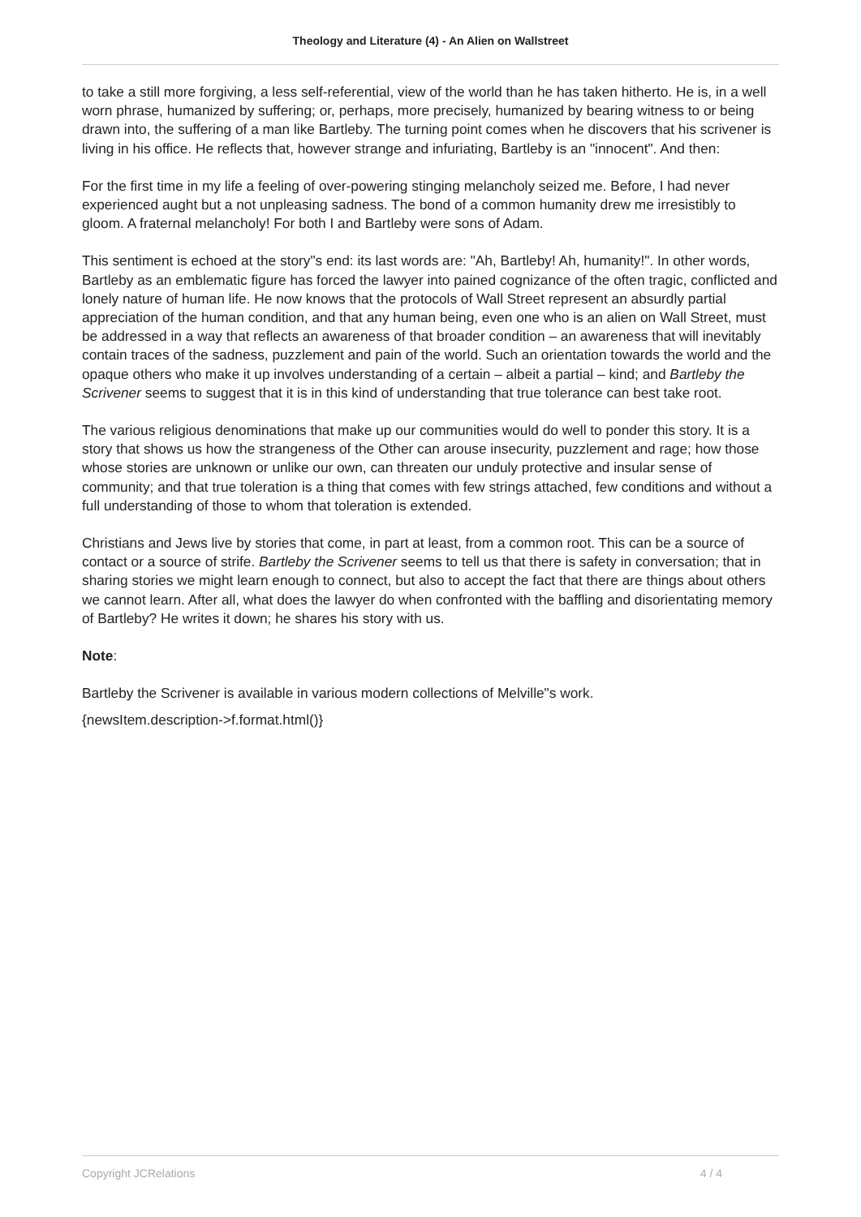Theology and Literature (4) - An Alien on Wallstreet
to take a still more forgiving, a less self-referential, view of the world than he has taken hitherto. He is, in a well worn phrase, humanized by suffering; or, perhaps, more precisely, humanized by bearing witness to or being drawn into, the suffering of a man like Bartleby. The turning point comes when he discovers that his scrivener is living in his office. He reflects that, however strange and infuriating, Bartleby is an "innocent". And then:
For the first time in my life a feeling of over-powering stinging melancholy seized me. Before, I had never experienced aught but a not unpleasing sadness. The bond of a common humanity drew me irresistibly to gloom. A fraternal melancholy! For both I and Bartleby were sons of Adam.
This sentiment is echoed at the story"s end: its last words are: "Ah, Bartleby! Ah, humanity!". In other words, Bartleby as an emblematic figure has forced the lawyer into pained cognizance of the often tragic, conflicted and lonely nature of human life. He now knows that the protocols of Wall Street represent an absurdly partial appreciation of the human condition, and that any human being, even one who is an alien on Wall Street, must be addressed in a way that reflects an awareness of that broader condition – an awareness that will inevitably contain traces of the sadness, puzzlement and pain of the world. Such an orientation towards the world and the opaque others who make it up involves understanding of a certain – albeit a partial – kind; and Bartleby the Scrivener seems to suggest that it is in this kind of understanding that true tolerance can best take root.
The various religious denominations that make up our communities would do well to ponder this story. It is a story that shows us how the strangeness of the Other can arouse insecurity, puzzlement and rage; how those whose stories are unknown or unlike our own, can threaten our unduly protective and insular sense of community; and that true toleration is a thing that comes with few strings attached, few conditions and without a full understanding of those to whom that toleration is extended.
Christians and Jews live by stories that come, in part at least, from a common root. This can be a source of contact or a source of strife. Bartleby the Scrivener seems to tell us that there is safety in conversation; that in sharing stories we might learn enough to connect, but also to accept the fact that there are things about others we cannot learn. After all, what does the lawyer do when confronted with the baffling and disorientating memory of Bartleby? He writes it down; he shares his story with us.
Note:
Bartleby the Scrivener is available in various modern collections of Melville"s work.
{newsItem.description->f.format.html()}
Copyright JCRelations 4 / 4